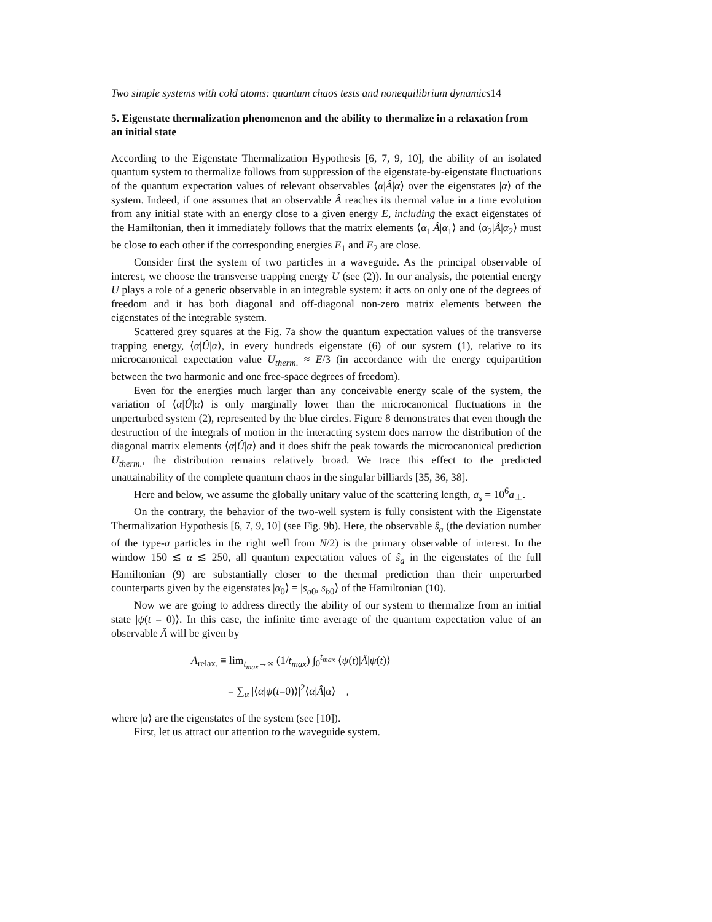Two simple systems with cold atoms: quantum chaos tests and nonequilibrium dynamics14
5. Eigenstate thermalization phenomenon and the ability to thermalize in a relaxation from an initial state
According to the Eigenstate Thermalization Hypothesis [6, 7, 9, 10], the ability of an isolated quantum system to thermalize follows from suppression of the eigenstate-by-eigenstate fluctuations of the quantum expectation values of relevant observables ⟨α|Â|α⟩ over the eigenstates |α⟩ of the system. Indeed, if one assumes that an observable Â reaches its thermal value in a time evolution from any initial state with an energy close to a given energy E, including the exact eigenstates of the Hamiltonian, then it immediately follows that the matrix elements ⟨α<sub>1</sub>|Â|α<sub>1</sub>⟩ and ⟨α<sub>2</sub>|Â|α<sub>2</sub>⟩ must be close to each other if the corresponding energies E<sub>1</sub> and E<sub>2</sub> are close.
Consider first the system of two particles in a waveguide. As the principal observable of interest, we choose the transverse trapping energy U (see (2)). In our analysis, the potential energy U plays a role of a generic observable in an integrable system: it acts on only one of the degrees of freedom and it has both diagonal and off-diagonal non-zero matrix elements between the eigenstates of the integrable system.
Scattered grey squares at the Fig. 7a show the quantum expectation values of the transverse trapping energy, ⟨α|Û|α⟩, in every hundreds eigenstate (6) of our system (1), relative to its microcanonical expectation value U<sub>therm.</sub> ≈ E/3 (in accordance with the energy equipartition between the two harmonic and one free-space degrees of freedom).
Even for the energies much larger than any conceivable energy scale of the system, the variation of ⟨α|Û|α⟩ is only marginally lower than the microcanonical fluctuations in the unperturbed system (2), represented by the blue circles. Figure 8 demonstrates that even though the destruction of the integrals of motion in the interacting system does narrow the distribution of the diagonal matrix elements ⟨α|Û|α⟩ and it does shift the peak towards the microcanonical prediction U<sub>therm.</sub>, the distribution remains relatively broad. We trace this effect to the predicted unattainability of the complete quantum chaos in the singular billiards [35, 36, 38].
Here and below, we assume the globally unitary value of the scattering length, a<sub>s</sub> = 10<sup>6</sup>a<sub>⊥</sub>.
On the contrary, the behavior of the two-well system is fully consistent with the Eigenstate Thermalization Hypothesis [6, 7, 9, 10] (see Fig. 9b). Here, the observable ŝ<sub>a</sub> (the deviation number of the type-a particles in the right well from N/2) is the primary observable of interest. In the window 150 ≲ α ≲ 250, all quantum expectation values of ŝ<sub>a</sub> in the eigenstates of the full Hamiltonian (9) are substantially closer to the thermal prediction than their unperturbed counterparts given by the eigenstates |α<sub>0</sub>⟩ = |s<sub>a0</sub>, s<sub>b0</sub>⟩ of the Hamiltonian (10).
Now we are going to address directly the ability of our system to thermalize from an initial state |ψ(t = 0)⟩. In this case, the infinite time average of the quantum expectation value of an observable Â will be given by
A<sub>relax.</sub> ≡ lim<sub>t<sub>max</sub>→∞</sub> (1/t<sub>max</sub>) ∫<sub>0</sub><sup>t<sub>max</sub></sup> ⟨ψ(t)|Â|ψ(t)⟩
= ∑<sub>α</sub> |⟨α|ψ(t=0)⟩|<sup>2</sup>⟨α|Â|α⟩ ,
where |α⟩ are the eigenstates of the system (see [10]).
First, let us attract our attention to the waveguide system.